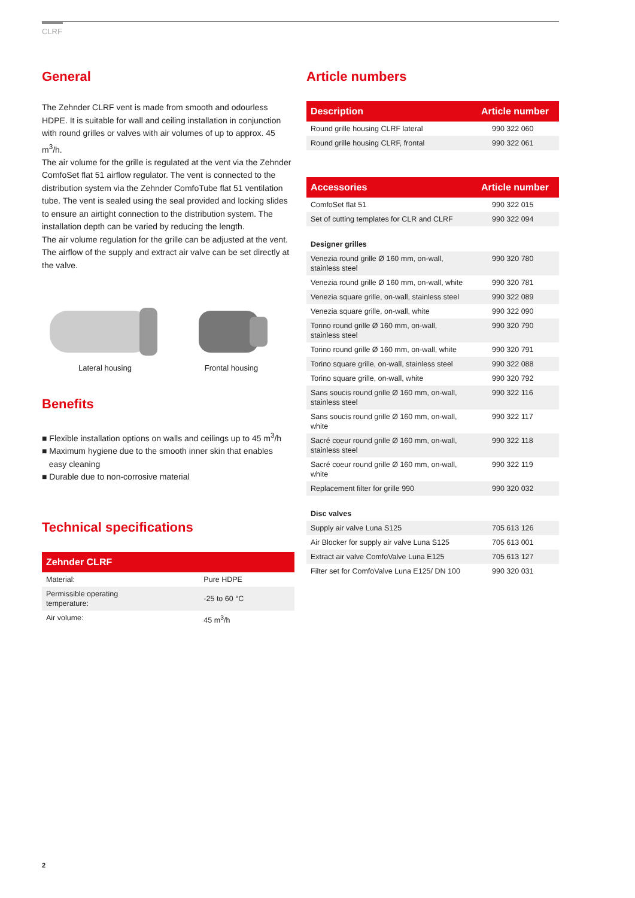CLRF
General
The Zehnder CLRF vent is made from smooth and odourless HDPE. It is suitable for wall and ceiling installation in conjunction with round grilles or valves with air volumes of up to approx. 45 m<sup>3</sup>/h.
The air volume for the grille is regulated at the vent via the Zehnder ComfoSet flat 51 airflow regulator. The vent is connected to the distribution system via the Zehnder ComfoTube flat 51 ventilation tube. The vent is sealed using the seal provided and locking slides to ensure an airtight connection to the distribution system. The installation depth can be varied by reducing the length.
The air volume regulation for the grille can be adjusted at the vent. The airflow of the supply and extract air valve can be set directly at the valve.
Lateral housing
Frontal housing
Benefits
■ Flexible installation options on walls and ceilings up to 45 m<sup>3</sup>/h
■ Maximum hygiene due to the smooth inner skin that enables
easy cleaning
■ Durable due to non-corrosive material
Technical specifications
| Zehnder CLRF | |
| --- | --- |
| Material: | Pure HDPE |
| Permissible operating temperature: | -25 to 60 °C |
| Air volume: | 45 m<sup>3</sup>/h |
2
Article numbers
| Description | Article number |
| --- | --- |
| Round grille housing CLRF lateral | 990 322 060 |
| Round grille housing CLRF, frontal | 990 322 061 |
| Accessories | Article number |
| --- | --- |
| ComfoSet flat 51 | 990 322 015 |
| Set of cutting templates for CLR and CLRF | 990 322 094 |
| Designer grilles | |
| Venezia round grille Ø 160 mm, on-wall, stainless steel | 990 320 780 |
| Venezia round grille Ø 160 mm, on-wall, white | 990 320 781 |
| Venezia square grille, on-wall, stainless steel | 990 322 089 |
| Venezia square grille, on-wall, white | 990 322 090 |
| Torino round grille Ø 160 mm, on-wall, stainless steel | 990 320 790 |
| Torino round grille Ø 160 mm, on-wall, white | 990 320 791 |
| Torino square grille, on-wall, stainless steel | 990 322 088 |
| Torino square grille, on-wall, white | 990 320 792 |
| Sans soucis round grille Ø 160 mm, on-wall, stainless steel | 990 322 116 |
| Sans soucis round grille Ø 160 mm, on-wall, white | 990 322 117 |
| Sacré coeur round grille Ø 160 mm, on-wall, stainless steel | 990 322 118 |
| Sacré coeur round grille Ø 160 mm, on-wall, white | 990 322 119 |
| Replacement filter for grille 990 | 990 320 032 |
| Disc valves | |
| Supply air valve Luna S125 | 705 613 126 |
| Air Blocker for supply air valve Luna S125 | 705 613 001 |
| Extract air valve ComfoValve Luna E125 | 705 613 127 |
| Filter set for ComfoValve Luna E125/ DN 100 | 990 320 031 |